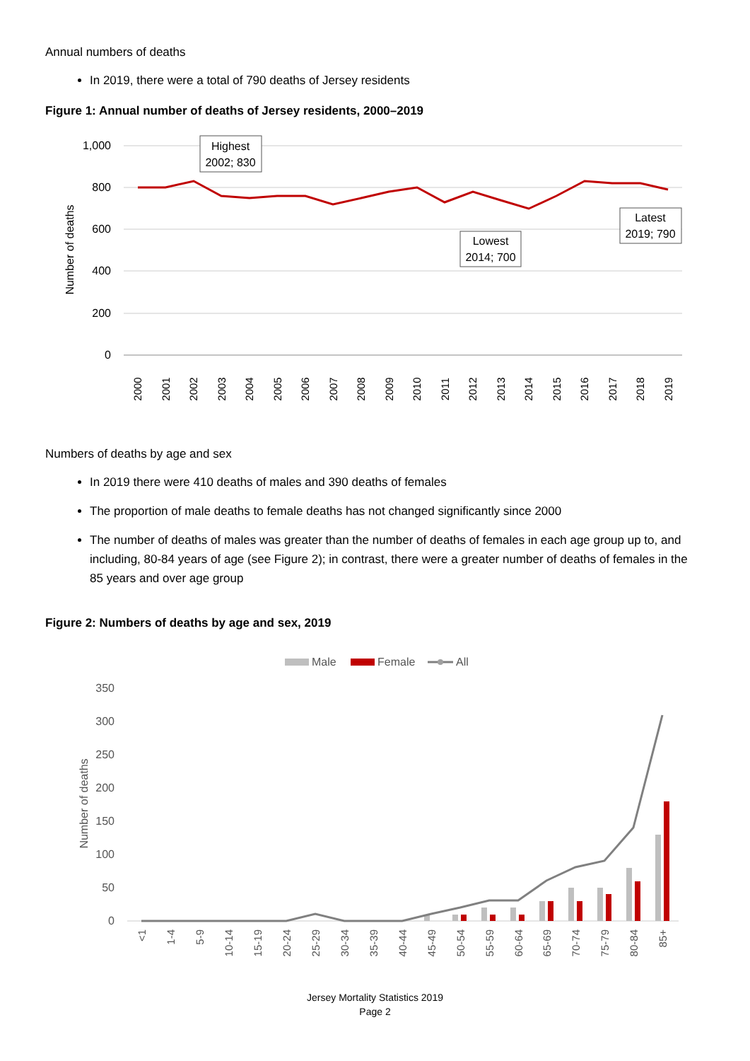Annual numbers of deaths
In 2019, there were a total of 790 deaths of Jersey residents
Figure 1: Annual number of deaths of Jersey residents, 2000–2019
1,000
800
600
400
200
0
Number of deaths
2000
2001
2002
2003
2004
2005
2006
2007
2008
2009
2010
2011
2012
2013
2014
2015
2016
2017
2018
2019
Highest
2002; 830
Lowest
2014; 700
Latest
2019; 790
Numbers of deaths by age and sex
In 2019 there were 410 deaths of males and 390 deaths of females
The proportion of male deaths to female deaths has not changed significantly since 2000
The number of deaths of males was greater than the number of deaths of females in each age group up to, and including, 80-84 years of age (see Figure 2); in contrast, there were a greater number of deaths of females in the 85 years and over age group
Figure 2: Numbers of deaths by age and sex, 2019
Male
Female
All
350
300
250
200
150
100
50
0
Number of deaths
<1
1-4
5-9
10-14
15-19
20-24
25-29
30-34
35-39
40-44
45-49
50-54
55-59
60-64
65-69
70-74
75-79
80-84
85+
Jersey Mortality Statistics 2019
Page 2